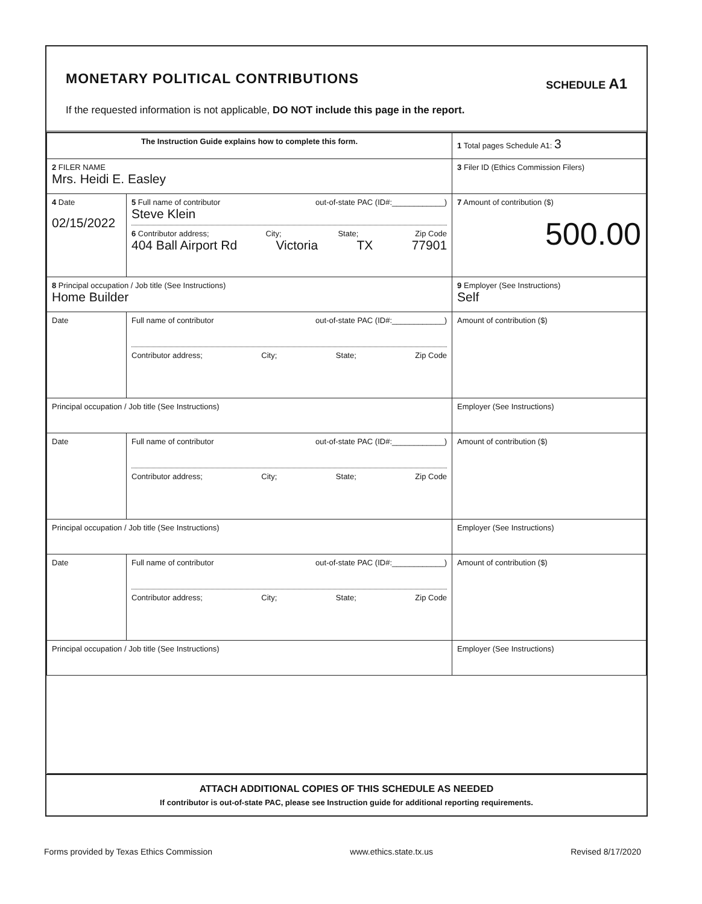MONETARY POLITICAL CONTRIBUTIONS
SCHEDULE A1
If the requested information is not applicable, DO NOT include this page in the report.
| The Instruction Guide explains how to complete this form. | | | 1 Total pages Schedule A1: 3 |
| 2 FILER NAME Mrs. Heidi E. Easley | | | 3 Filer ID (Ethics Commission Filers) |
| 4 Date 02/15/2022 | 5 Full name of contributor out-of-state PAC (ID#:____________) Steve Klein 6 Contributor address; City; State; Zip Code 404 Ball Airport Rd Victoria TX 77901 | | 7 Amount of contribution ($) 500.00 |
| 8 Principal occupation / Job title (See Instructions) Home Builder | | 9 Employer (See Instructions) Self | |
| Date | Full name of contributor out-of-state PAC (ID#:____________) Contributor address; City; State; Zip Code | | Amount of contribution ($) |
| Principal occupation / Job title (See Instructions) | | Employer (See Instructions) | |
| Date | Full name of contributor out-of-state PAC (ID#:____________) Contributor address; City; State; Zip Code | | Amount of contribution ($) |
| Principal occupation / Job title (See Instructions) | | Employer (See Instructions) | |
| Date | Full name of contributor out-of-state PAC (ID#:____________) Contributor address; City; State; Zip Code | | Amount of contribution ($) |
| Principal occupation / Job title (See Instructions) | | Employer (See Instructions) | |
ATTACH ADDITIONAL COPIES OF THIS SCHEDULE AS NEEDED
If contributor is out-of-state PAC, please see Instruction guide for additional reporting requirements.
Forms provided by Texas Ethics Commission www.ethics.state.tx.us Revised 8/17/2020